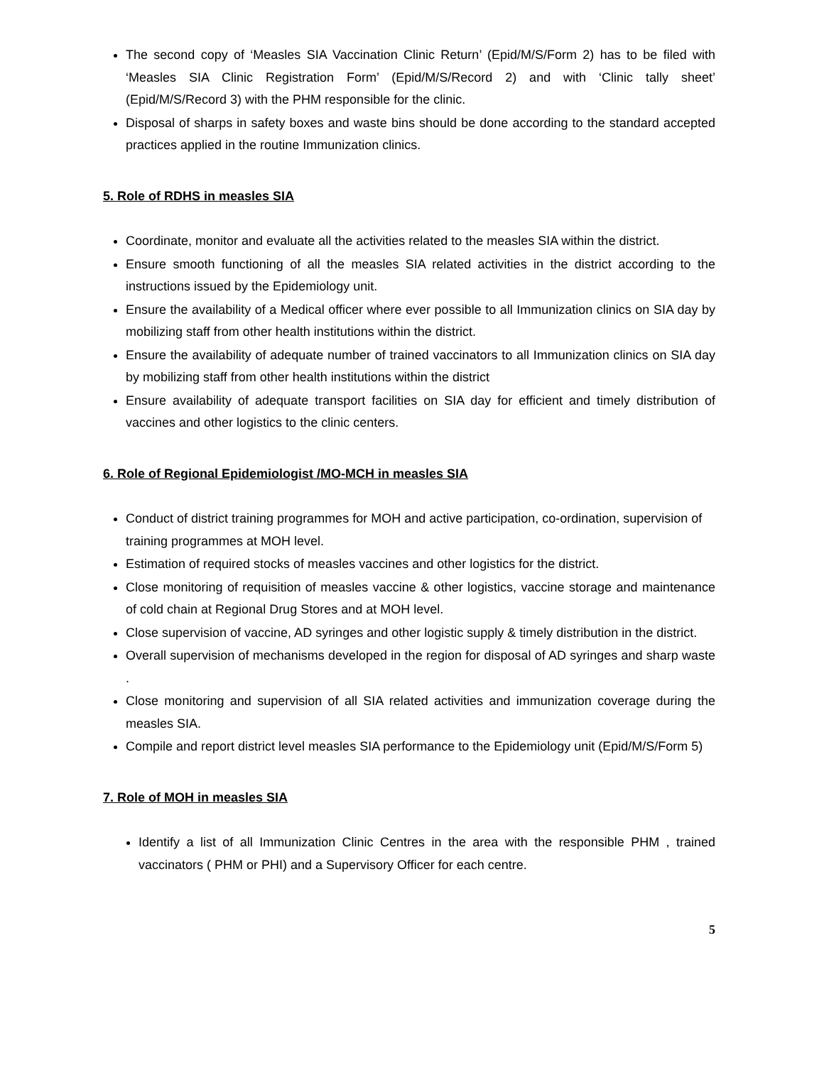The second copy of ‘Measles SIA Vaccination Clinic Return’ (Epid/M/S/Form 2) has to be filed with ‘Measles SIA Clinic Registration Form’ (Epid/M/S/Record 2) and with ‘Clinic tally sheet’ (Epid/M/S/Record 3) with the PHM responsible for the clinic.
Disposal of sharps in safety boxes and waste bins should be done according to the standard accepted practices applied in the routine Immunization clinics.
5. Role of RDHS in measles SIA
Coordinate, monitor and evaluate all the activities related to the measles SIA within the district.
Ensure smooth functioning of all the measles SIA related activities in the district according to the instructions issued by the Epidemiology unit.
Ensure the availability of a Medical officer where ever possible to all Immunization clinics on SIA day by mobilizing staff from other health institutions within the district.
Ensure the availability of adequate number of trained vaccinators to all Immunization clinics on SIA day by mobilizing staff from other health institutions within the district
Ensure availability of adequate transport facilities on SIA day for efficient and timely distribution of vaccines and other logistics to the clinic centers.
6. Role of Regional Epidemiologist /MO-MCH in measles SIA
Conduct of district training programmes for MOH and active participation, co-ordination, supervision of training programmes at MOH level.
Estimation of required stocks of measles vaccines and other logistics for the district.
Close monitoring of requisition of measles vaccine & other logistics, vaccine storage and maintenance of cold chain at Regional Drug Stores and at MOH level.
Close supervision of vaccine, AD syringes and other logistic supply & timely distribution in the district.
Overall supervision of mechanisms developed in the region for disposal of AD syringes and sharp waste .
Close monitoring and supervision of all SIA related activities and immunization coverage during the measles SIA.
Compile and report district level measles SIA performance to the Epidemiology unit (Epid/M/S/Form 5)
7. Role of MOH in measles SIA
Identify a list of all Immunization Clinic Centres in the area with the responsible PHM , trained vaccinators ( PHM or PHI) and a Supervisory Officer for each centre.
5